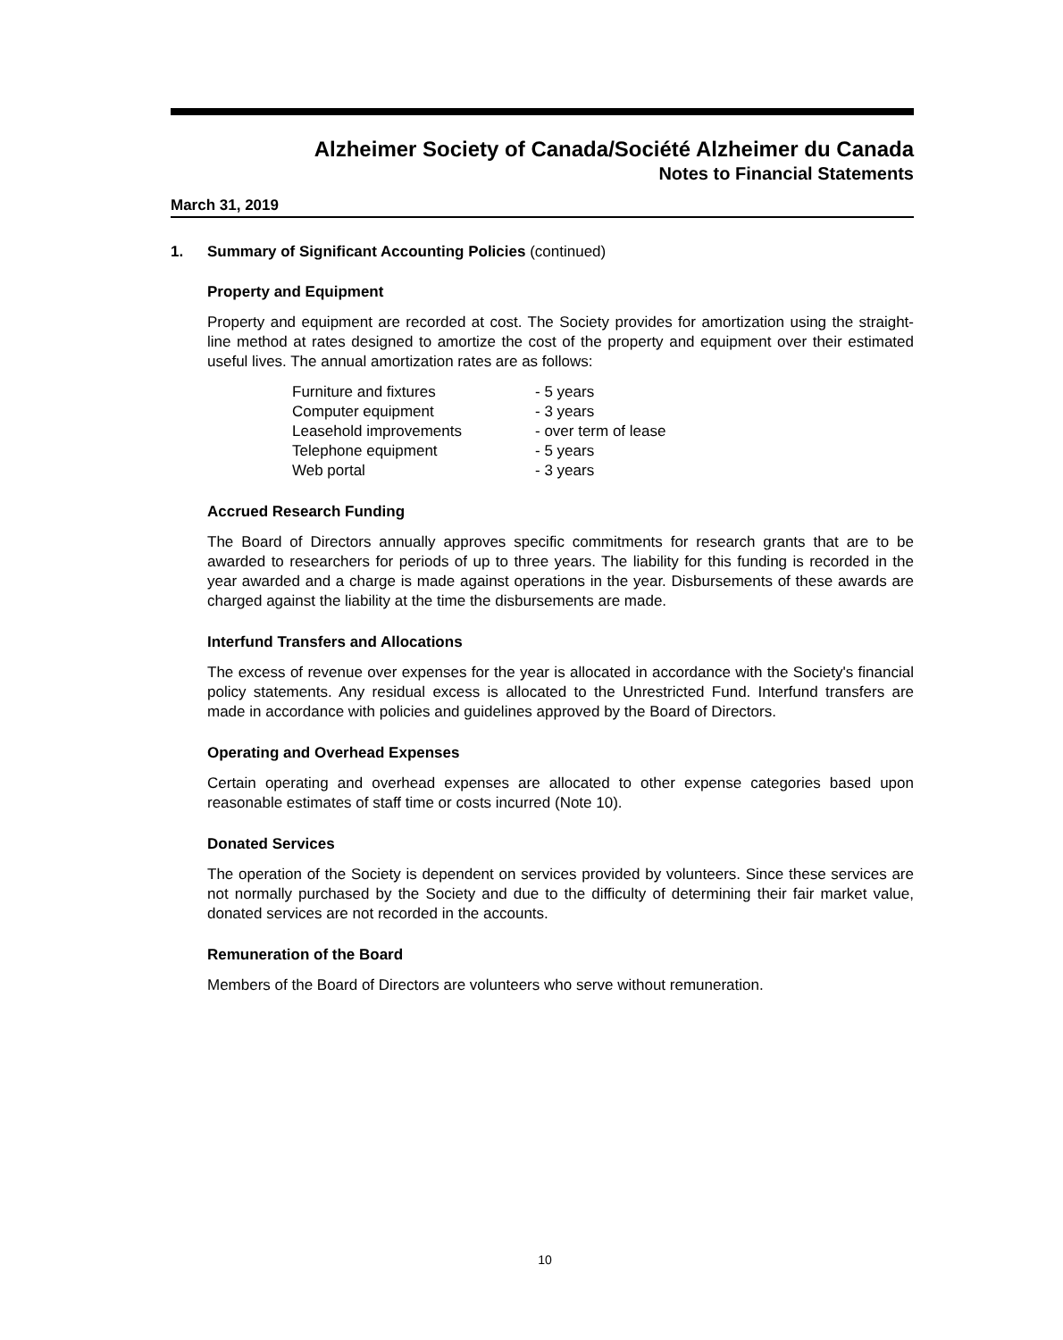Alzheimer Society of Canada/Société Alzheimer du Canada
Notes to Financial Statements
March 31, 2019
1. Summary of Significant Accounting Policies (continued)
Property and Equipment
Property and equipment are recorded at cost. The Society provides for amortization using the straight-line method at rates designed to amortize the cost of the property and equipment over their estimated useful lives. The annual amortization rates are as follows:
| Furniture and fixtures | - 5 years |
| Computer equipment | - 3 years |
| Leasehold improvements | - over term of lease |
| Telephone equipment | - 5 years |
| Web portal | - 3 years |
Accrued Research Funding
The Board of Directors annually approves specific commitments for research grants that are to be awarded to researchers for periods of up to three years. The liability for this funding is recorded in the year awarded and a charge is made against operations in the year. Disbursements of these awards are charged against the liability at the time the disbursements are made.
Interfund Transfers and Allocations
The excess of revenue over expenses for the year is allocated in accordance with the Society's financial policy statements. Any residual excess is allocated to the Unrestricted Fund. Interfund transfers are made in accordance with policies and guidelines approved by the Board of Directors.
Operating and Overhead Expenses
Certain operating and overhead expenses are allocated to other expense categories based upon reasonable estimates of staff time or costs incurred (Note 10).
Donated Services
The operation of the Society is dependent on services provided by volunteers. Since these services are not normally purchased by the Society and due to the difficulty of determining their fair market value, donated services are not recorded in the accounts.
Remuneration of the Board
Members of the Board of Directors are volunteers who serve without remuneration.
10